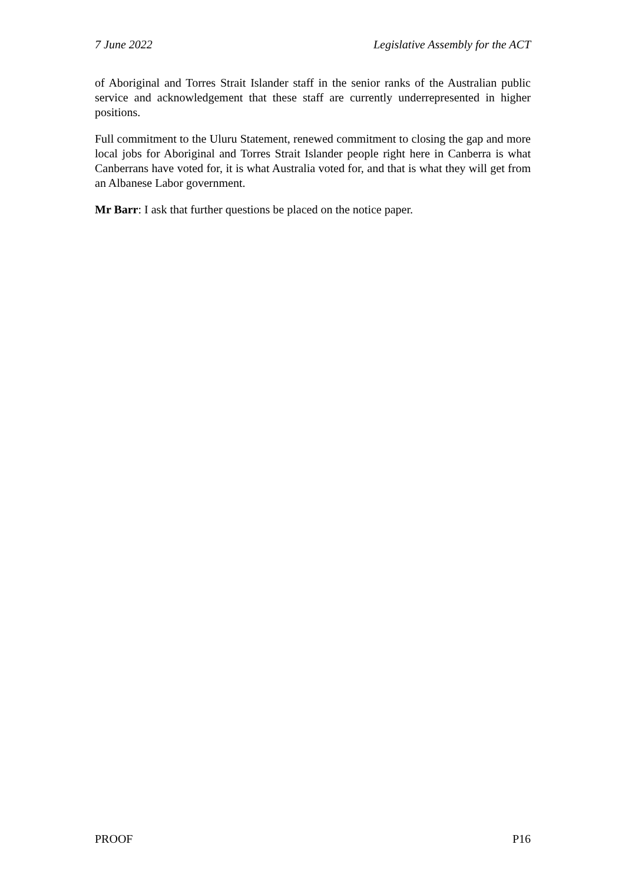7 June 2022 Legislative Assembly for the ACT
of Aboriginal and Torres Strait Islander staff in the senior ranks of the Australian public service and acknowledgement that these staff are currently underrepresented in higher positions.
Full commitment to the Uluru Statement, renewed commitment to closing the gap and more local jobs for Aboriginal and Torres Strait Islander people right here in Canberra is what Canberrans have voted for, it is what Australia voted for, and that is what they will get from an Albanese Labor government.
Mr Barr: I ask that further questions be placed on the notice paper.
PROOF P16